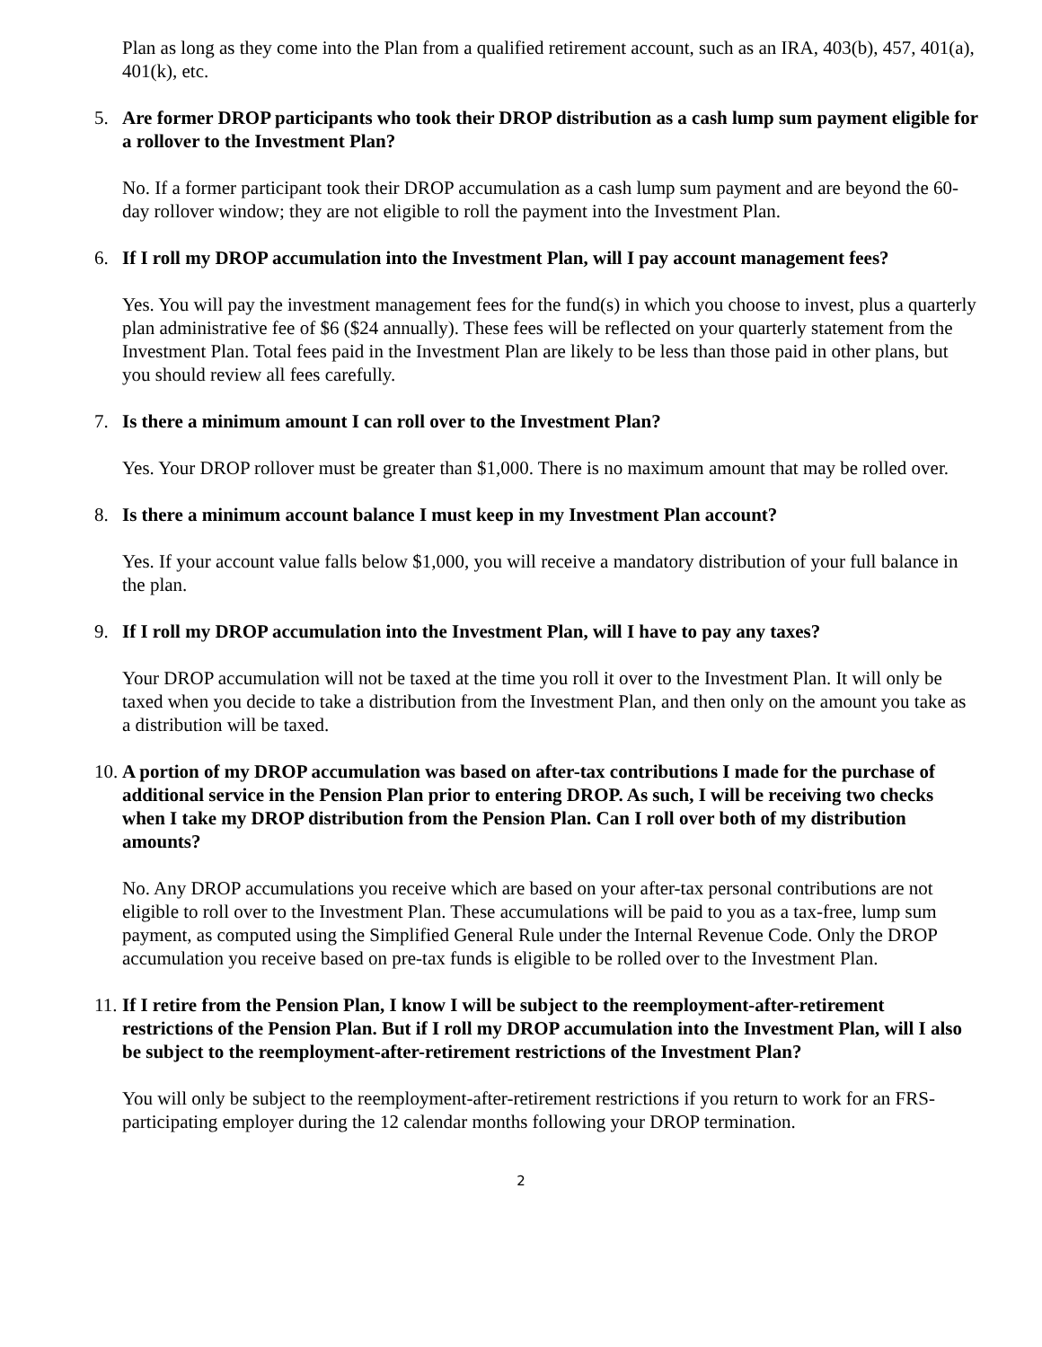Plan as long as they come into the Plan from a qualified retirement account, such as an IRA, 403(b), 457, 401(a), 401(k), etc.
5. Are former DROP participants who took their DROP distribution as a cash lump sum payment eligible for a rollover to the Investment Plan?
No. If a former participant took their DROP accumulation as a cash lump sum payment and are beyond the 60-day rollover window; they are not eligible to roll the payment into the Investment Plan.
6. If I roll my DROP accumulation into the Investment Plan, will I pay account management fees?
Yes. You will pay the investment management fees for the fund(s) in which you choose to invest, plus a quarterly plan administrative fee of $6 ($24 annually). These fees will be reflected on your quarterly statement from the Investment Plan. Total fees paid in the Investment Plan are likely to be less than those paid in other plans, but you should review all fees carefully.
7. Is there a minimum amount I can roll over to the Investment Plan?
Yes. Your DROP rollover must be greater than $1,000. There is no maximum amount that may be rolled over.
8. Is there a minimum account balance I must keep in my Investment Plan account?
Yes. If your account value falls below $1,000, you will receive a mandatory distribution of your full balance in the plan.
9. If I roll my DROP accumulation into the Investment Plan, will I have to pay any taxes?
Your DROP accumulation will not be taxed at the time you roll it over to the Investment Plan. It will only be taxed when you decide to take a distribution from the Investment Plan, and then only on the amount you take as a distribution will be taxed.
10. A portion of my DROP accumulation was based on after-tax contributions I made for the purchase of additional service in the Pension Plan prior to entering DROP. As such, I will be receiving two checks when I take my DROP distribution from the Pension Plan. Can I roll over both of my distribution amounts?
No. Any DROP accumulations you receive which are based on your after-tax personal contributions are not eligible to roll over to the Investment Plan. These accumulations will be paid to you as a tax-free, lump sum payment, as computed using the Simplified General Rule under the Internal Revenue Code. Only the DROP accumulation you receive based on pre-tax funds is eligible to be rolled over to the Investment Plan.
11. If I retire from the Pension Plan, I know I will be subject to the reemployment-after-retirement restrictions of the Pension Plan. But if I roll my DROP accumulation into the Investment Plan, will I also be subject to the reemployment-after-retirement restrictions of the Investment Plan?
You will only be subject to the reemployment-after-retirement restrictions if you return to work for an FRS-participating employer during the 12 calendar months following your DROP termination.
2